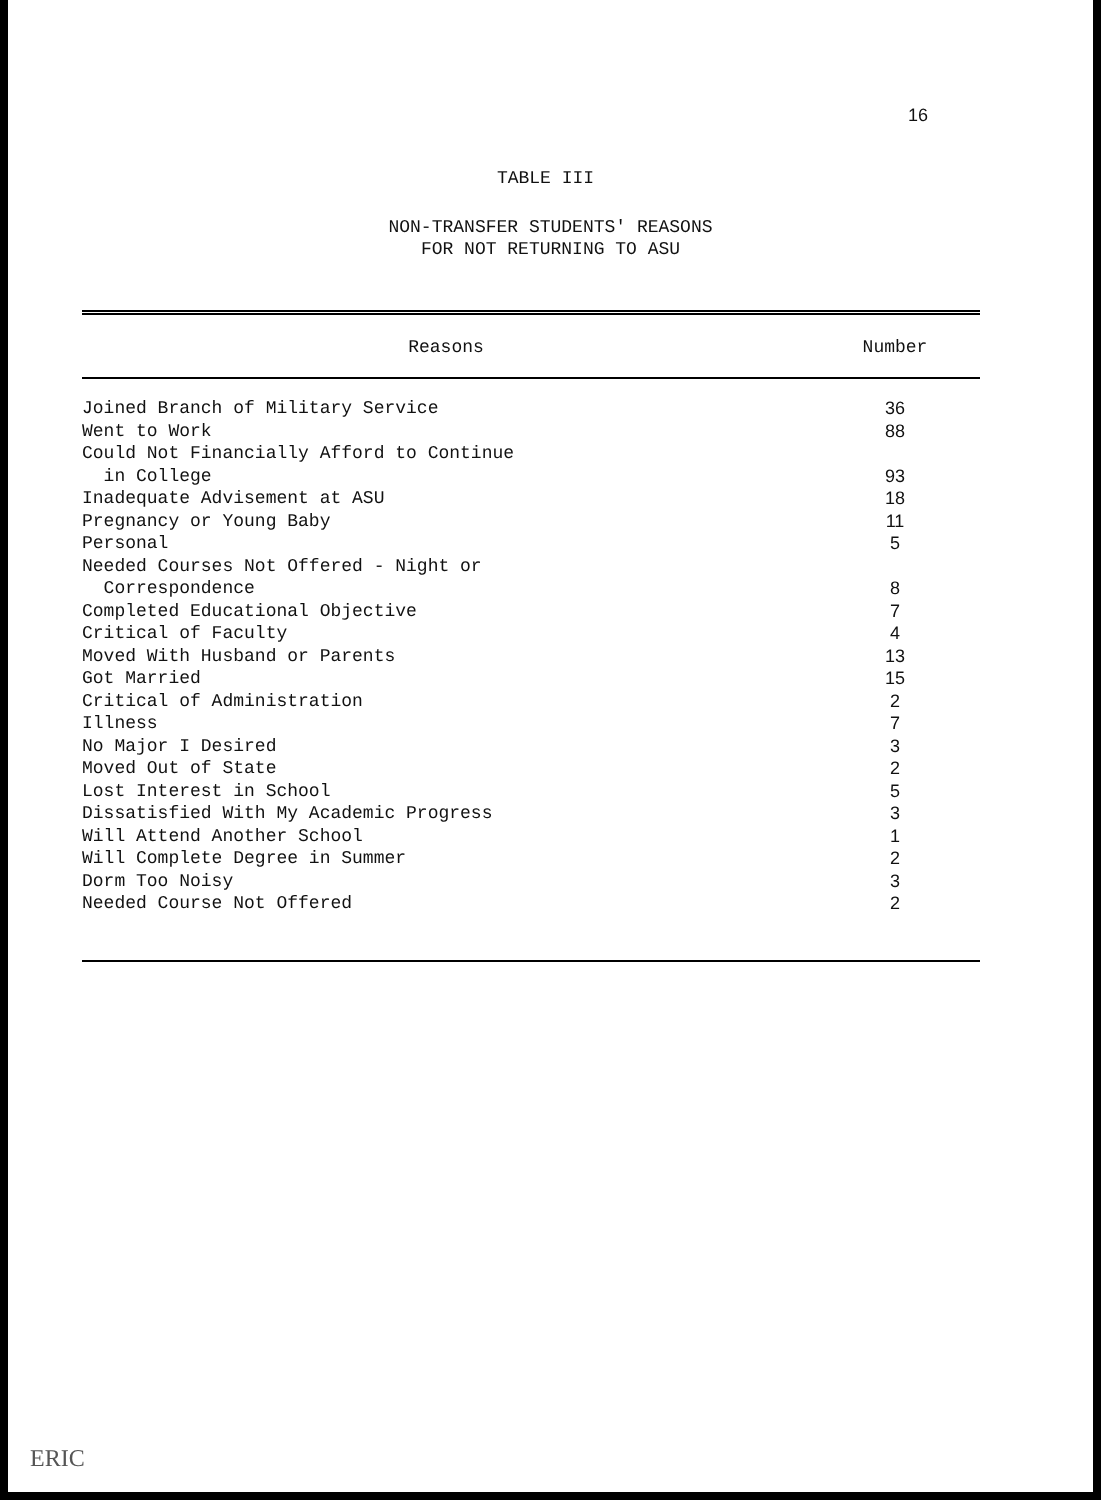16
TABLE III
NON-TRANSFER STUDENTS' REASONS
FOR NOT RETURNING TO ASU
| Reasons | Number |
| --- | --- |
| Joined Branch of Military Service | 36 |
| Went to Work | 88 |
| Could Not Financially Afford to Continue in College | 93 |
| Inadequate Advisement at ASU | 18 |
| Pregnancy or Young Baby | 11 |
| Personal | 5 |
| Needed Courses Not Offered - Night or Correspondence | 8 |
| Completed Educational Objective | 7 |
| Critical of Faculty | 4 |
| Moved With Husband or Parents | 13 |
| Got Married | 15 |
| Critical of Administration | 2 |
| Illness | 7 |
| No Major I Desired | 3 |
| Moved Out of State | 2 |
| Lost Interest in School | 5 |
| Dissatisfied With My Academic Progress | 3 |
| Will Attend Another School | 1 |
| Will Complete Degree in Summer | 2 |
| Dorm Too Noisy | 3 |
| Needed Course Not Offered | 2 |
ERIC